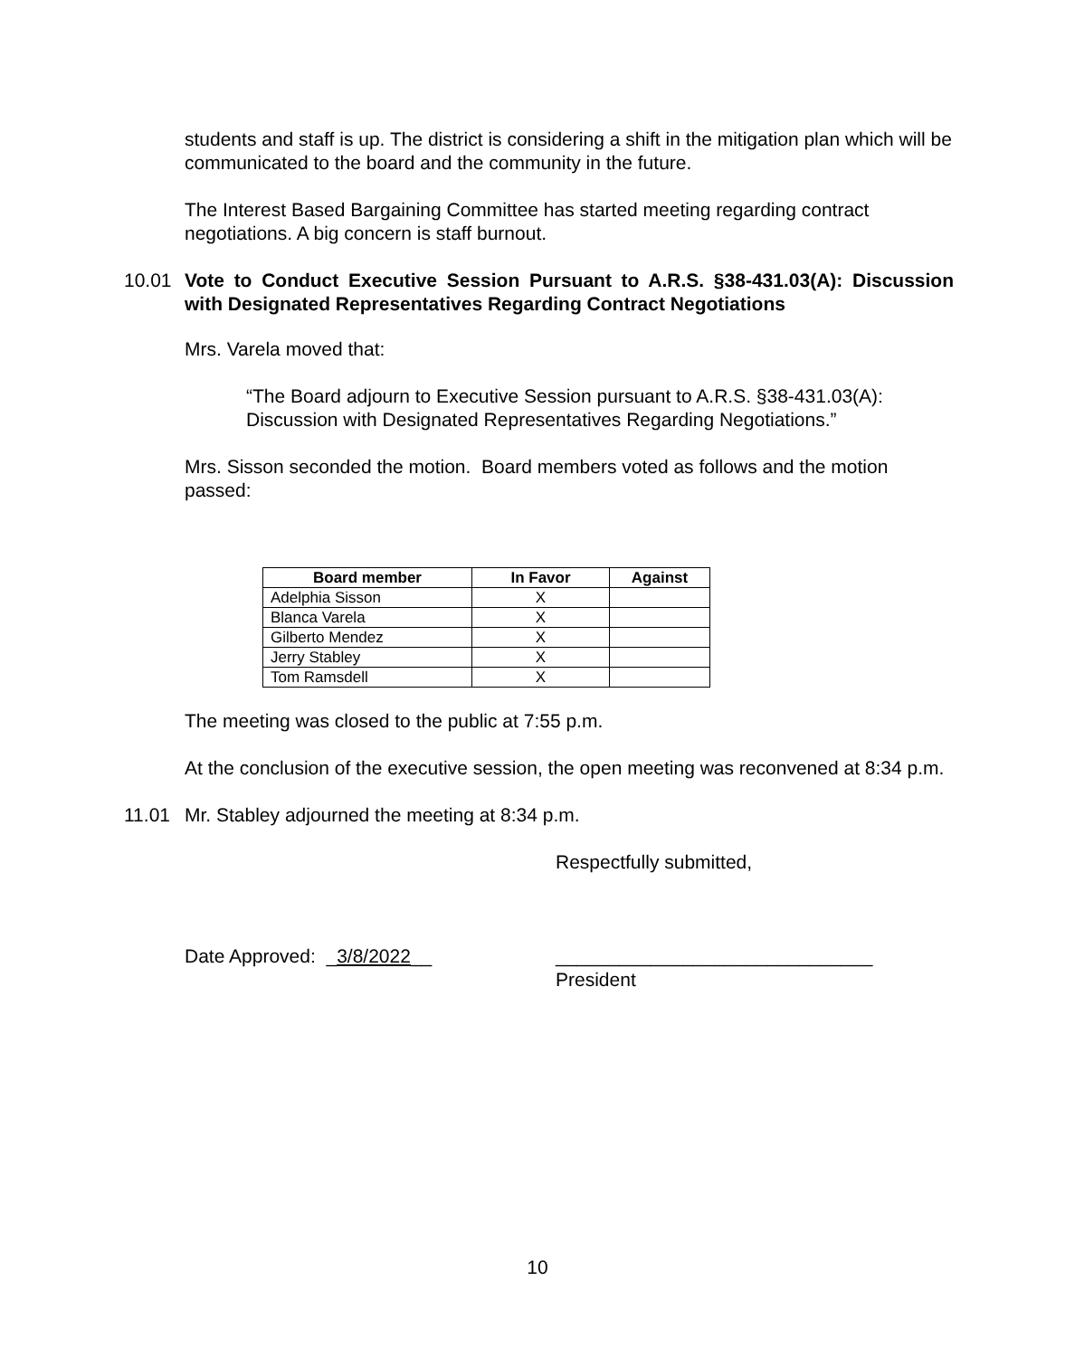students and staff is up. The district is considering a shift in the mitigation plan which will be communicated to the board and the community in the future.
The Interest Based Bargaining Committee has started meeting regarding contract negotiations. A big concern is staff burnout.
10.01 Vote to Conduct Executive Session Pursuant to A.R.S. §38-431.03(A): Discussion with Designated Representatives Regarding Contract Negotiations
Mrs. Varela moved that:
“The Board adjourn to Executive Session pursuant to A.R.S. §38-431.03(A): Discussion with Designated Representatives Regarding Negotiations.”
Mrs. Sisson seconded the motion. Board members voted as follows and the motion passed:
| Board member | In Favor | Against |
| --- | --- | --- |
| Adelphia Sisson | X | |
| Blanca Varela | X | |
| Gilberto Mendez | X | |
| Jerry Stabley | X | |
| Tom Ramsdell | X | |
The meeting was closed to the public at 7:55 p.m.
At the conclusion of the executive session, the open meeting was reconvened at 8:34 p.m.
11.01 Mr. Stabley adjourned the meeting at 8:34 p.m.
Respectfully submitted,
Date Approved: _3/8/2022__ ______________________________
President
10